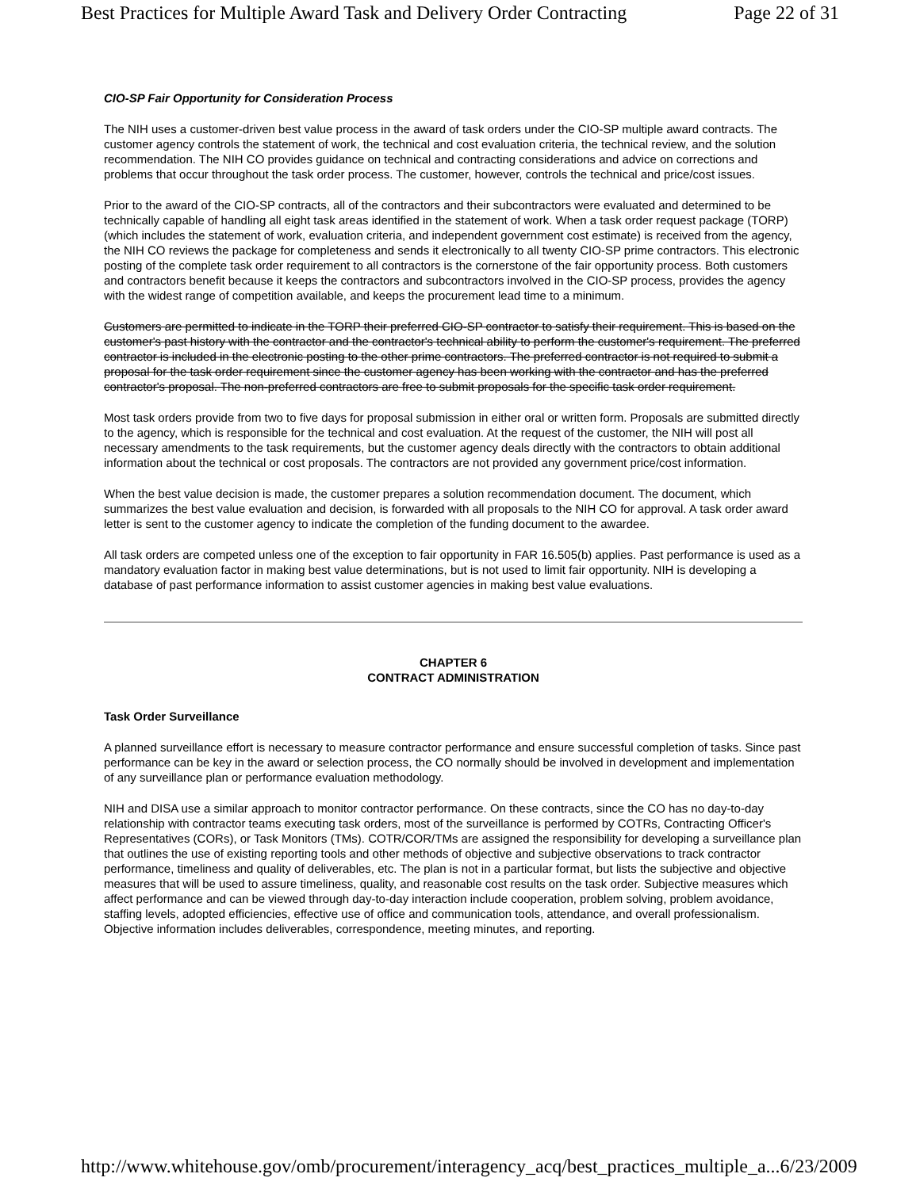Best Practices for Multiple Award Task and Delivery Order Contracting Page 22 of 31
CIO-SP Fair Opportunity for Consideration Process
The NIH uses a customer-driven best value process in the award of task orders under the CIO-SP multiple award contracts. The customer agency controls the statement of work, the technical and cost evaluation criteria, the technical review, and the solution recommendation. The NIH CO provides guidance on technical and contracting considerations and advice on corrections and problems that occur throughout the task order process. The customer, however, controls the technical and price/cost issues.
Prior to the award of the CIO-SP contracts, all of the contractors and their subcontractors were evaluated and determined to be technically capable of handling all eight task areas identified in the statement of work. When a task order request package (TORP) (which includes the statement of work, evaluation criteria, and independent government cost estimate) is received from the agency, the NIH CO reviews the package for completeness and sends it electronically to all twenty CIO-SP prime contractors. This electronic posting of the complete task order requirement to all contractors is the cornerstone of the fair opportunity process. Both customers and contractors benefit because it keeps the contractors and subcontractors involved in the CIO-SP process, provides the agency with the widest range of competition available, and keeps the procurement lead time to a minimum.
Customers are permitted to indicate in the TORP their preferred CIO-SP contractor to satisfy their requirement. This is based on the customer's past history with the contractor and the contractor's technical ability to perform the customer's requirement. The preferred contractor is included in the electronic posting to the other prime contractors. The preferred contractor is not required to submit a proposal for the task order requirement since the customer agency has been working with the contractor and has the preferred contractor's proposal. The non-preferred contractors are free to submit proposals for the specific task order requirement.
Most task orders provide from two to five days for proposal submission in either oral or written form. Proposals are submitted directly to the agency, which is responsible for the technical and cost evaluation. At the request of the customer, the NIH will post all necessary amendments to the task requirements, but the customer agency deals directly with the contractors to obtain additional information about the technical or cost proposals. The contractors are not provided any government price/cost information.
When the best value decision is made, the customer prepares a solution recommendation document. The document, which summarizes the best value evaluation and decision, is forwarded with all proposals to the NIH CO for approval. A task order award letter is sent to the customer agency to indicate the completion of the funding document to the awardee.
All task orders are competed unless one of the exception to fair opportunity in FAR 16.505(b) applies. Past performance is used as a mandatory evaluation factor in making best value determinations, but is not used to limit fair opportunity. NIH is developing a database of past performance information to assist customer agencies in making best value evaluations.
CHAPTER 6
CONTRACT ADMINISTRATION
Task Order Surveillance
A planned surveillance effort is necessary to measure contractor performance and ensure successful completion of tasks. Since past performance can be key in the award or selection process, the CO normally should be involved in development and implementation of any surveillance plan or performance evaluation methodology.
NIH and DISA use a similar approach to monitor contractor performance. On these contracts, since the CO has no day-to-day relationship with contractor teams executing task orders, most of the surveillance is performed by COTRs, Contracting Officer's Representatives (CORs), or Task Monitors (TMs). COTR/COR/TMs are assigned the responsibility for developing a surveillance plan that outlines the use of existing reporting tools and other methods of objective and subjective observations to track contractor performance, timeliness and quality of deliverables, etc. The plan is not in a particular format, but lists the subjective and objective measures that will be used to assure timeliness, quality, and reasonable cost results on the task order. Subjective measures which affect performance and can be viewed through day-to-day interaction include cooperation, problem solving, problem avoidance, staffing levels, adopted efficiencies, effective use of office and communication tools, attendance, and overall professionalism. Objective information includes deliverables, correspondence, meeting minutes, and reporting.
http://www.whitehouse.gov/omb/procurement/interagency_acq/best_practices_multiple_a... 6/23/2009